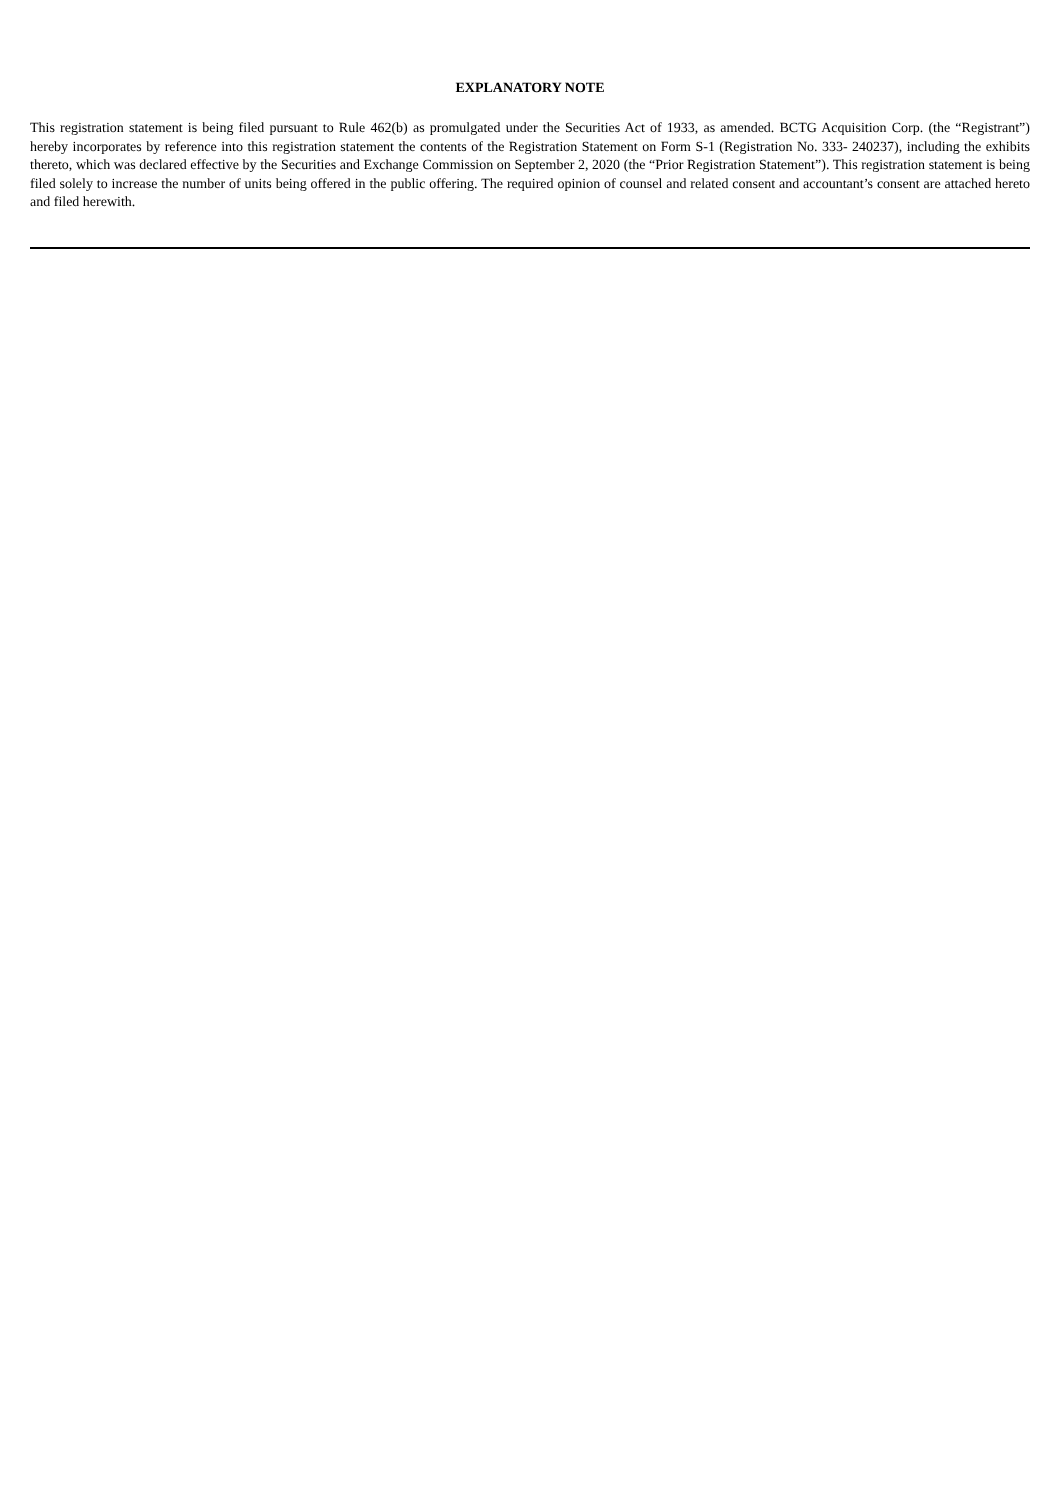EXPLANATORY NOTE
This registration statement is being filed pursuant to Rule 462(b) as promulgated under the Securities Act of 1933, as amended. BCTG Acquisition Corp. (the “Registrant”) hereby incorporates by reference into this registration statement the contents of the Registration Statement on Form S-1 (Registration No. 333- 240237), including the exhibits thereto, which was declared effective by the Securities and Exchange Commission on September 2, 2020 (the “Prior Registration Statement”). This registration statement is being filed solely to increase the number of units being offered in the public offering. The required opinion of counsel and related consent and accountant’s consent are attached hereto and filed herewith.